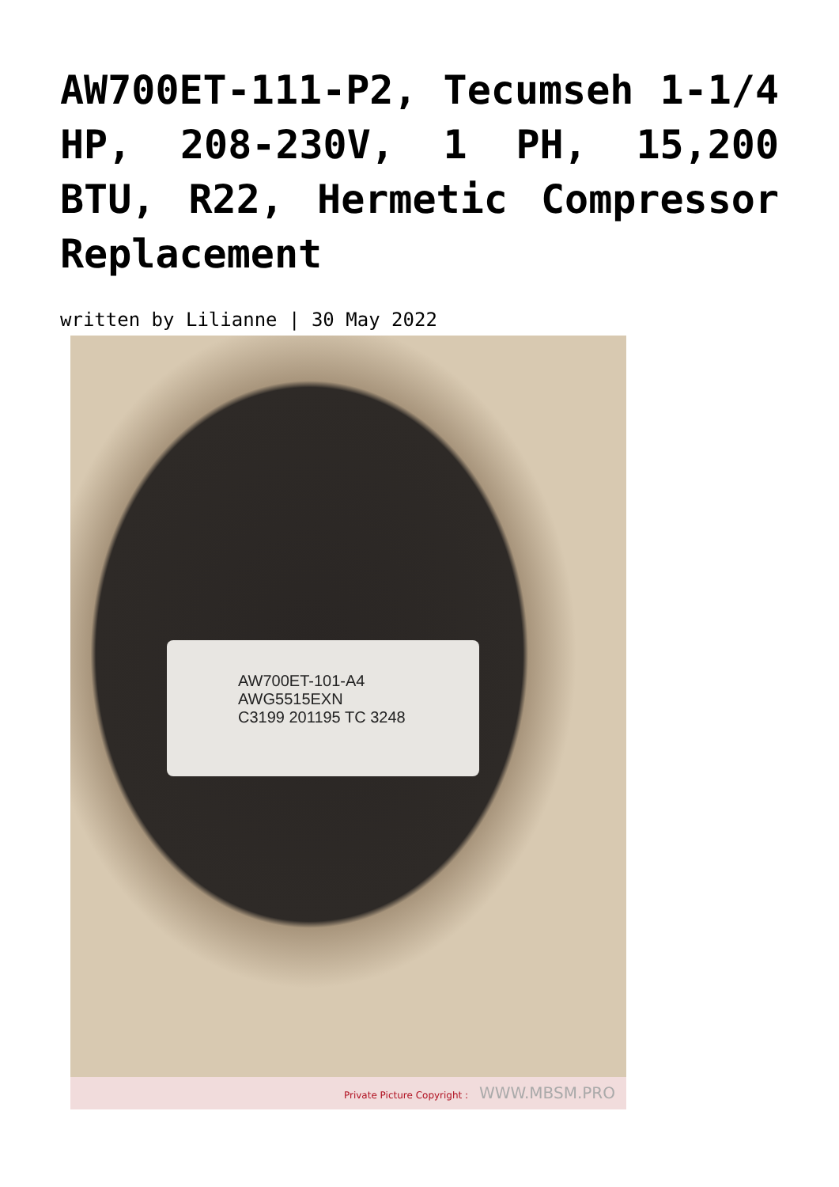AW700ET-111-P2, Tecumseh 1-1/4 HP, 208-230V, 1 PH, 15,200 BTU, R22, Hermetic Compressor Replacement
written by Lilianne | 30 May 2022
AW700ET-101-A4
AWG5515EXN
C3199 201195 TC 3248
Private Picture Copyright : WWW.MBSM.PRO